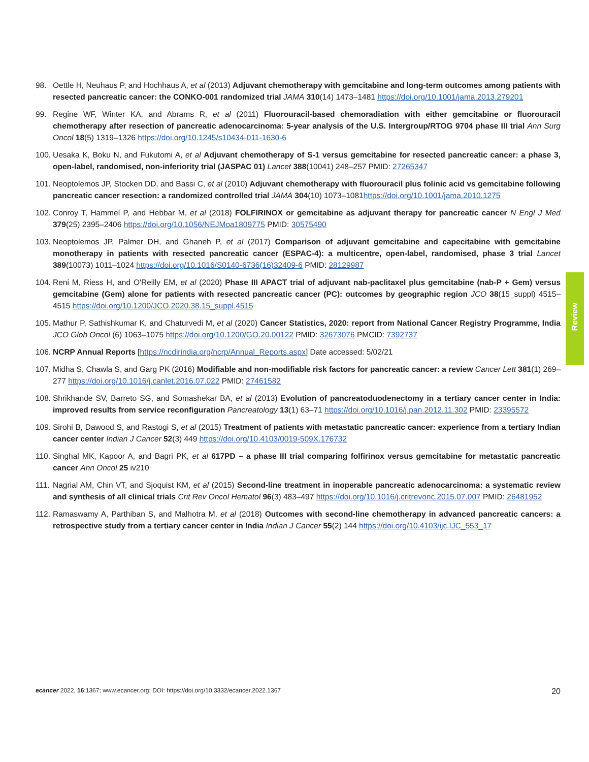98. Oettle H, Neuhaus P, and Hochhaus A, et al (2013) Adjuvant chemotherapy with gemcitabine and long-term outcomes among patients with resected pancreatic cancer: the CONKO-001 randomized trial JAMA 310(14) 1473–1481 https://doi.org/10.1001/jama.2013.279201
99. Regine WF, Winter KA, and Abrams R, et al (2011) Fluorouracil-based chemoradiation with either gemcitabine or fluorouracil chemotherapy after resection of pancreatic adenocarcinoma: 5-year analysis of the U.S. Intergroup/RTOG 9704 phase III trial Ann Surg Oncol 18(5) 1319–1326 https://doi.org/10.1245/s10434-011-1630-6
100.
Uesaka K, Boku N, and Fukutomi A, et al Adjuvant chemotherapy of S-1 versus gemcitabine for resected pancreatic cancer: a phase 3, open-label, randomised, non-inferiority trial (JASPAC 01) Lancet 388(10041) 248–257 PMID: 27265347
101.
Neoptolemos JP, Stocken DD, and Bassi C, et al (2010) Adjuvant chemotherapy with fluorouracil plus folinic acid vs gemcitabine following pancreatic cancer resection: a randomized controlled trial JAMA 304(10) 1073–1081https://doi.org/10.1001/jama.2010.1275
102.
Conroy T, Hammel P, and Hebbar M, et al (2018) FOLFIRINOX or gemcitabine as adjuvant therapy for pancreatic cancer N Engl J Med 379(25) 2395–2406 https://doi.org/10.1056/NEJMoa1809775 PMID: 30575490
103.
Neoptolemos JP, Palmer DH, and Ghaneh P, et al (2017) Comparison of adjuvant gemcitabine and capecitabine with gemcitabine monotherapy in patients with resected pancreatic cancer (ESPAC-4): a multicentre, open-label, randomised, phase 3 trial Lancet 389(10073) 1011–1024 https://doi.org/10.1016/S0140-6736(16)32409-6 PMID: 28129987
104.
Reni M, Riess H, and O'Reilly EM, et al (2020) Phase III APACT trial of adjuvant nab-paclitaxel plus gemcitabine (nab-P + Gem) versus gemcitabine (Gem) alone for patients with resected pancreatic cancer (PC): outcomes by geographic region JCO 38(15_suppl) 4515–4515 https://doi.org/10.1200/JCO.2020.38.15_suppl.4515
105.
Mathur P, Sathishkumar K, and Chaturvedi M, et al (2020) Cancer Statistics, 2020: report from National Cancer Registry Programme, India JCO Glob Oncol (6) 1063–1075 https://doi.org/10.1200/GO.20.00122 PMID: 32673076 PMCID: 7392737
106.
NCRP Annual Reports [https://ncdirindia.org/ncrp/Annual_Reports.aspx] Date accessed: 5/02/21
107.
Midha S, Chawla S, and Garg PK (2016) Modifiable and non-modifiable risk factors for pancreatic cancer: a review Cancer Lett 381(1) 269–277 https://doi.org/10.1016/j.canlet.2016.07.022 PMID: 27461582
108.
Shrikhande SV, Barreto SG, and Somashekar BA, et al (2013) Evolution of pancreatoduodenectomy in a tertiary cancer center in India: improved results from service reconfiguration Pancreatology 13(1) 63–71 https://doi.org/10.1016/j.pan.2012.11.302 PMID: 23395572
109.
Sirohi B, Dawood S, and Rastogi S, et al (2015) Treatment of patients with metastatic pancreatic cancer: experience from a tertiary Indian cancer center Indian J Cancer 52(3) 449 https://doi.org/10.4103/0019-509X.176732
110.
Singhal MK, Kapoor A, and Bagri PK, et al 617PD – a phase III trial comparing folfirinox versus gemcitabine for metastatic pancreatic cancer Ann Oncol 25 iv210
111.
Nagrial AM, Chin VT, and Sjoquist KM, et al (2015) Second-line treatment in inoperable pancreatic adenocarcinoma: a systematic review and synthesis of all clinical trials Crit Rev Oncol Hematol 96(3) 483–497 https://doi.org/10.1016/j.critrevonc.2015.07.007 PMID: 26481952
112.
Ramaswamy A, Parthiban S, and Malhotra M, et al (2018) Outcomes with second-line chemotherapy in advanced pancreatic cancers: a retrospective study from a tertiary cancer center in India Indian J Cancer 55(2) 144 https://doi.org/10.4103/ijc.IJC_553_17
Review
ecancer 2022, 16:1367; www.ecancer.org; DOI: https://doi.org/10.3332/ecancer.2022.1367 20